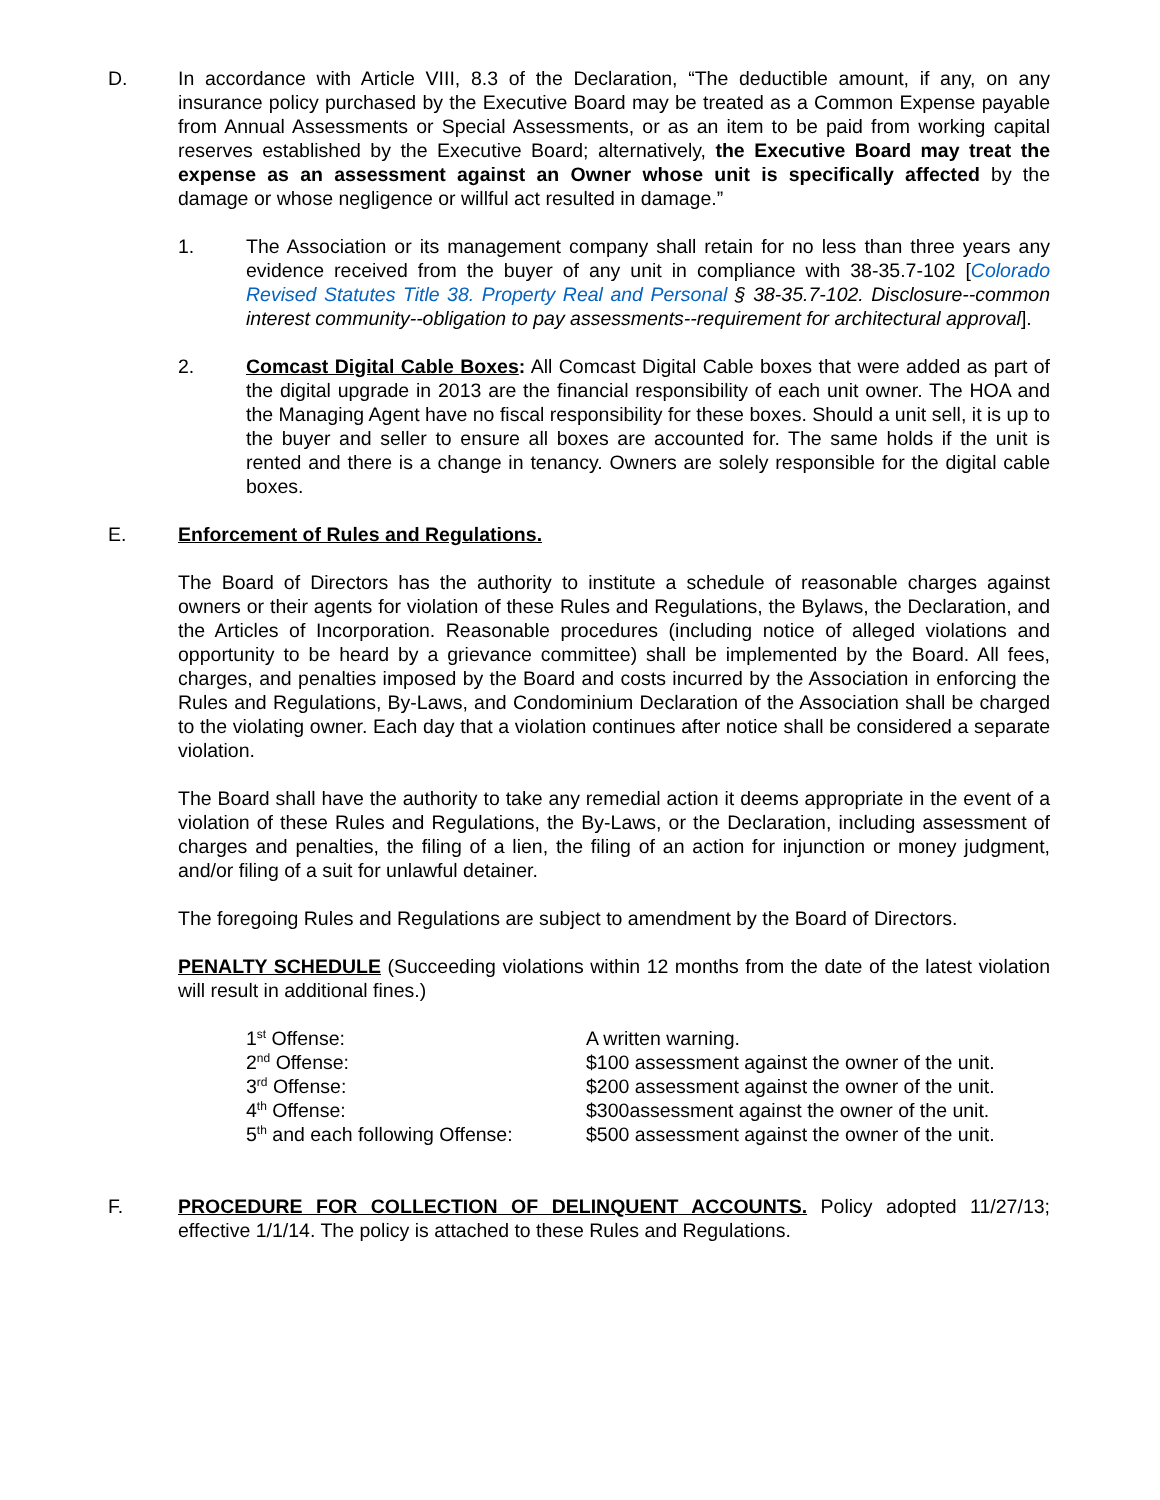D. In accordance with Article VIII, 8.3 of the Declaration, “The deductible amount, if any, on any insurance policy purchased by the Executive Board may be treated as a Common Expense payable from Annual Assessments or Special Assessments, or as an item to be paid from working capital reserves established by the Executive Board; alternatively, the Executive Board may treat the expense as an assessment against an Owner whose unit is specifically affected by the damage or whose negligence or willful act resulted in damage.”
1. The Association or its management company shall retain for no less than three years any evidence received from the buyer of any unit in compliance with 38-35.7-102 [Colorado Revised Statutes Title 38. Property Real and Personal § 38-35.7-102. Disclosure--common interest community--obligation to pay assessments--requirement for architectural approval].
2. Comcast Digital Cable Boxes: All Comcast Digital Cable boxes that were added as part of the digital upgrade in 2013 are the financial responsibility of each unit owner. The HOA and the Managing Agent have no fiscal responsibility for these boxes. Should a unit sell, it is up to the buyer and seller to ensure all boxes are accounted for. The same holds if the unit is rented and there is a change in tenancy. Owners are solely responsible for the digital cable boxes.
E. Enforcement of Rules and Regulations.
The Board of Directors has the authority to institute a schedule of reasonable charges against owners or their agents for violation of these Rules and Regulations, the Bylaws, the Declaration, and the Articles of Incorporation. Reasonable procedures (including notice of alleged violations and opportunity to be heard by a grievance committee) shall be implemented by the Board. All fees, charges, and penalties imposed by the Board and costs incurred by the Association in enforcing the Rules and Regulations, By-Laws, and Condominium Declaration of the Association shall be charged to the violating owner. Each day that a violation continues after notice shall be considered a separate violation.
The Board shall have the authority to take any remedial action it deems appropriate in the event of a violation of these Rules and Regulations, the By-Laws, or the Declaration, including assessment of charges and penalties, the filing of a lien, the filing of an action for injunction or money judgment, and/or filing of a suit for unlawful detainer.
The foregoing Rules and Regulations are subject to amendment by the Board of Directors.
PENALTY SCHEDULE (Succeeding violations within 12 months from the date of the latest violation will result in additional fines.)
| 1<sup>st</sup> Offense: | A written warning. |
| 2<sup>nd</sup> Offense: | $100 assessment against the owner of the unit. |
| 3<sup>rd</sup> Offense: | $200 assessment against the owner of the unit. |
| 4<sup>th</sup> Offense: | $300assessment against the owner of the unit. |
| 5<sup>th</sup> and each following Offense: | $500 assessment against the owner of the unit. |
F. PROCEDURE FOR COLLECTION OF DELINQUENT ACCOUNTS. Policy adopted 11/27/13; effective 1/1/14. The policy is attached to these Rules and Regulations.